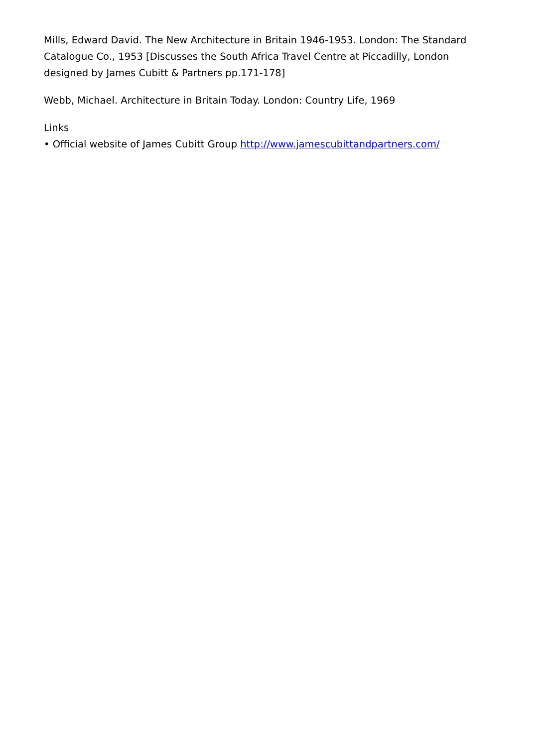Mills, Edward David. The New Architecture in Britain 1946-1953. London: The Standard Catalogue Co., 1953 [Discusses the South Africa Travel Centre at Piccadilly, London designed by James Cubitt & Partners pp.171-178]
Webb, Michael. Architecture in Britain Today. London: Country Life, 1969
Links
• Official website of James Cubitt Group http://www.jamescubittandpartners.com/